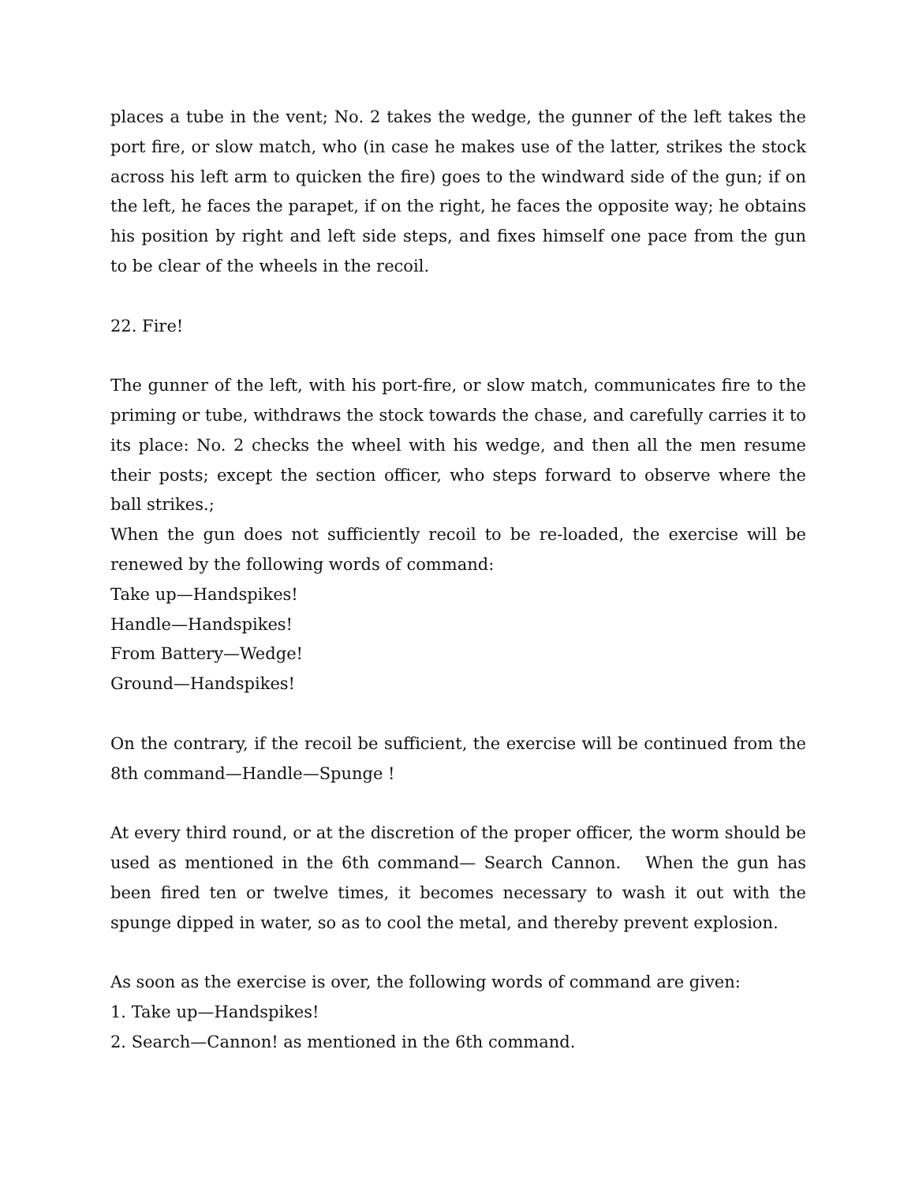places a tube in the vent; No. 2 takes the wedge, the gunner of the left takes the port fire, or slow match, who (in case he makes use of the latter, strikes the stock across his left arm to quicken the fire) goes to the windward side of the gun; if on the left, he faces the parapet, if on the right, he faces the opposite way; he obtains his position by right and left side steps, and fixes himself one pace from the gun to be clear of the wheels in the recoil.
22. Fire!
The gunner of the left, with his port-fire, or slow match, communicates fire to the priming or tube, withdraws the stock towards the chase, and carefully carries it to its place: No. 2 checks the wheel with his wedge, and then all the men resume their posts; except the section officer, who steps forward to observe where the ball strikes.;
When the gun does not sufficiently recoil to be re-loaded, the exercise will be renewed by the following words of command:
Take up—Handspikes!
Handle—Handspikes!
From Battery—Wedge!
Ground—Handspikes!
On the contrary, if the recoil be sufficient, the exercise will be continued from the 8th command—Handle—Spunge !
At every third round, or at the discretion of the proper officer, the worm should be used as mentioned in the 6th command— Search Cannon. When the gun has been fired ten or twelve times, it becomes necessary to wash it out with the spunge dipped in water, so as to cool the metal, and thereby prevent explosion.
As soon as the exercise is over, the following words of command are given:
1. Take up—Handspikes!
2. Search—Cannon! as mentioned in the 6th command.